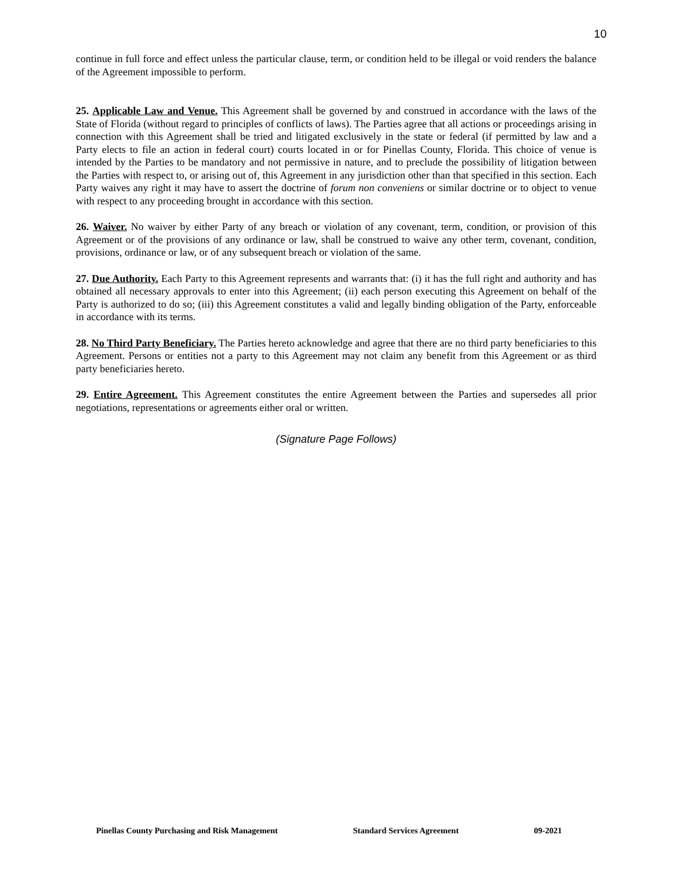10
continue in full force and effect unless the particular clause, term, or condition held to be illegal or void renders the balance of the Agreement impossible to perform.
25. Applicable Law and Venue. This Agreement shall be governed by and construed in accordance with the laws of the State of Florida (without regard to principles of conflicts of laws). The Parties agree that all actions or proceedings arising in connection with this Agreement shall be tried and litigated exclusively in the state or federal (if permitted by law and a Party elects to file an action in federal court) courts located in or for Pinellas County, Florida. This choice of venue is intended by the Parties to be mandatory and not permissive in nature, and to preclude the possibility of litigation between the Parties with respect to, or arising out of, this Agreement in any jurisdiction other than that specified in this section. Each Party waives any right it may have to assert the doctrine of forum non conveniens or similar doctrine or to object to venue with respect to any proceeding brought in accordance with this section.
26. Waiver. No waiver by either Party of any breach or violation of any covenant, term, condition, or provision of this Agreement or of the provisions of any ordinance or law, shall be construed to waive any other term, covenant, condition, provisions, ordinance or law, or of any subsequent breach or violation of the same.
27. Due Authority. Each Party to this Agreement represents and warrants that: (i) it has the full right and authority and has obtained all necessary approvals to enter into this Agreement; (ii) each person executing this Agreement on behalf of the Party is authorized to do so; (iii) this Agreement constitutes a valid and legally binding obligation of the Party, enforceable in accordance with its terms.
28. No Third Party Beneficiary. The Parties hereto acknowledge and agree that there are no third party beneficiaries to this Agreement. Persons or entities not a party to this Agreement may not claim any benefit from this Agreement or as third party beneficiaries hereto.
29. Entire Agreement. This Agreement constitutes the entire Agreement between the Parties and supersedes all prior negotiations, representations or agreements either oral or written.
(Signature Page Follows)
Pinellas County Purchasing and Risk Management Standard Services Agreement 09-2021